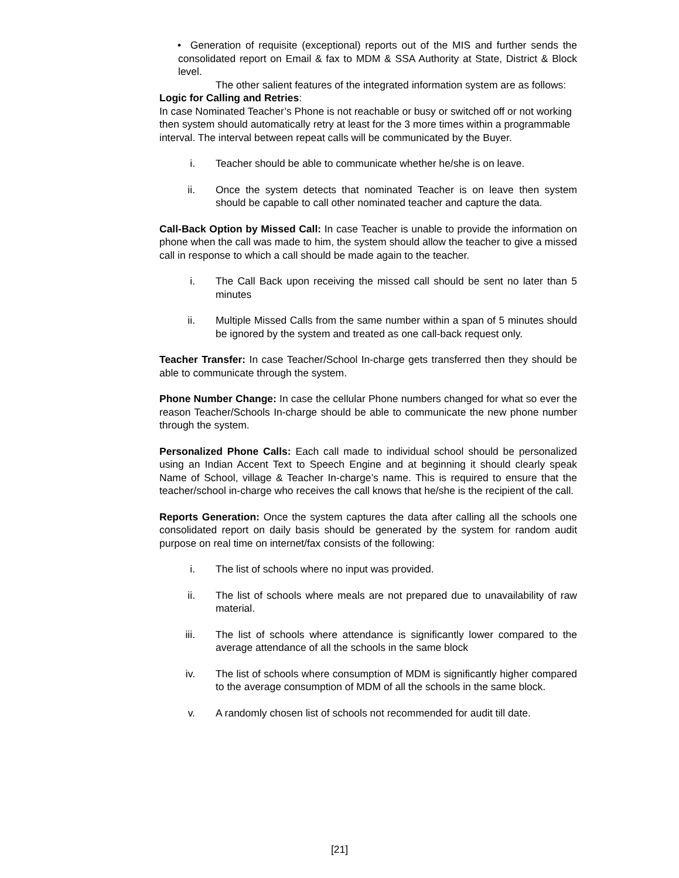• Generation of requisite (exceptional) reports out of the MIS and further sends the consolidated report on Email & fax to MDM & SSA Authority at State, District & Block level.
The other salient features of the integrated information system are as follows:
Logic for Calling and Retries:
In case Nominated Teacher’s Phone is not reachable or busy or switched off or not working then system should automatically retry at least for the 3 more times within a programmable interval. The interval between repeat calls will be communicated by the Buyer.
i. Teacher should be able to communicate whether he/she is on leave.
ii. Once the system detects that nominated Teacher is on leave then system should be capable to call other nominated teacher and capture the data.
Call-Back Option by Missed Call: In case Teacher is unable to provide the information on phone when the call was made to him, the system should allow the teacher to give a missed call in response to which a call should be made again to the teacher.
i. The Call Back upon receiving the missed call should be sent no later than 5 minutes
ii. Multiple Missed Calls from the same number within a span of 5 minutes should be ignored by the system and treated as one call-back request only.
Teacher Transfer: In case Teacher/School In-charge gets transferred then they should be able to communicate through the system.
Phone Number Change: In case the cellular Phone numbers changed for what so ever the reason Teacher/Schools In-charge should be able to communicate the new phone number through the system.
Personalized Phone Calls: Each call made to individual school should be personalized using an Indian Accent Text to Speech Engine and at beginning it should clearly speak Name of School, village & Teacher In-charge’s name. This is required to ensure that the teacher/school in-charge who receives the call knows that he/she is the recipient of the call.
Reports Generation: Once the system captures the data after calling all the schools one consolidated report on daily basis should be generated by the system for random audit purpose on real time on internet/fax consists of the following:
i. The list of schools where no input was provided.
ii. The list of schools where meals are not prepared due to unavailability of raw material.
iii. The list of schools where attendance is significantly lower compared to the average attendance of all the schools in the same block
iv. The list of schools where consumption of MDM is significantly higher compared to the average consumption of MDM of all the schools in the same block.
v. A randomly chosen list of schools not recommended for audit till date.
[21]